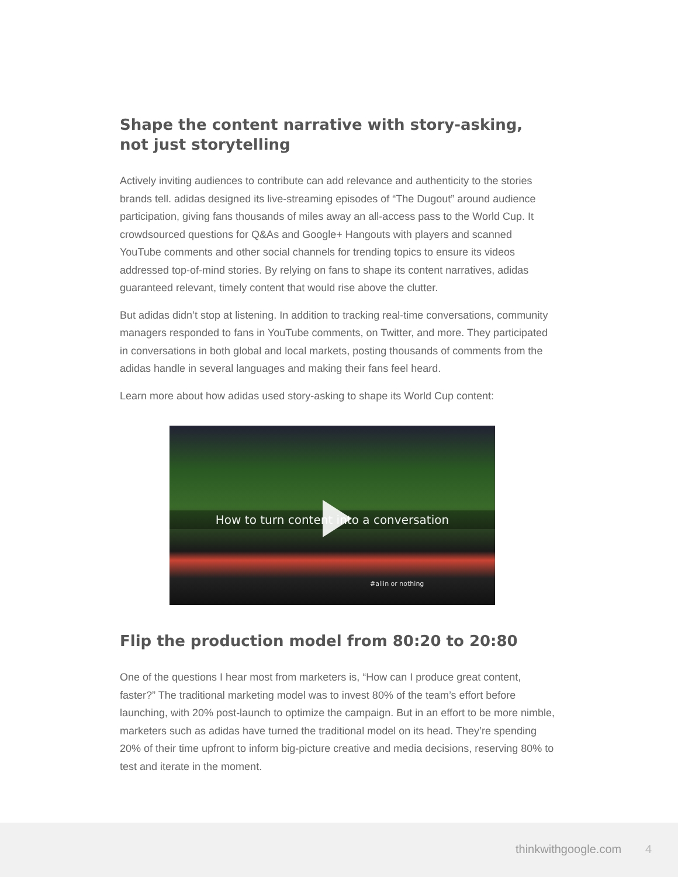Shape the content narrative with story-asking,
not just storytelling
Actively inviting audiences to contribute can add relevance and authenticity to the stories brands tell. adidas designed its live-streaming episodes of “The Dugout” around audience participation, giving fans thousands of miles away an all-access pass to the World Cup. It crowdsourced questions for Q&As and Google+ Hangouts with players and scanned YouTube comments and other social channels for trending topics to ensure its videos addressed top-of-mind stories. By relying on fans to shape its content narratives, adidas guaranteed relevant, timely content that would rise above the clutter.
But adidas didn’t stop at listening. In addition to tracking real-time conversations, community managers responded to fans in YouTube comments, on Twitter, and more. They participated in conversations in both global and local markets, posting thousands of comments from the adidas handle in several languages and making their fans feel heard.
Learn more about how adidas used story-asking to shape its World Cup content:
How to turn content into a conversation
#allin or nothing
Flip the production model from 80:20 to 20:80
One of the questions I hear most from marketers is, “How can I produce great content, faster?” The traditional marketing model was to invest 80% of the team’s effort before launching, with 20% post-launch to optimize the campaign. But in an effort to be more nimble, marketers such as adidas have turned the traditional model on its head. They’re spending 20% of their time upfront to inform big-picture creative and media decisions, reserving 80% to test and iterate in the moment.
thinkwithgoogle.com 4